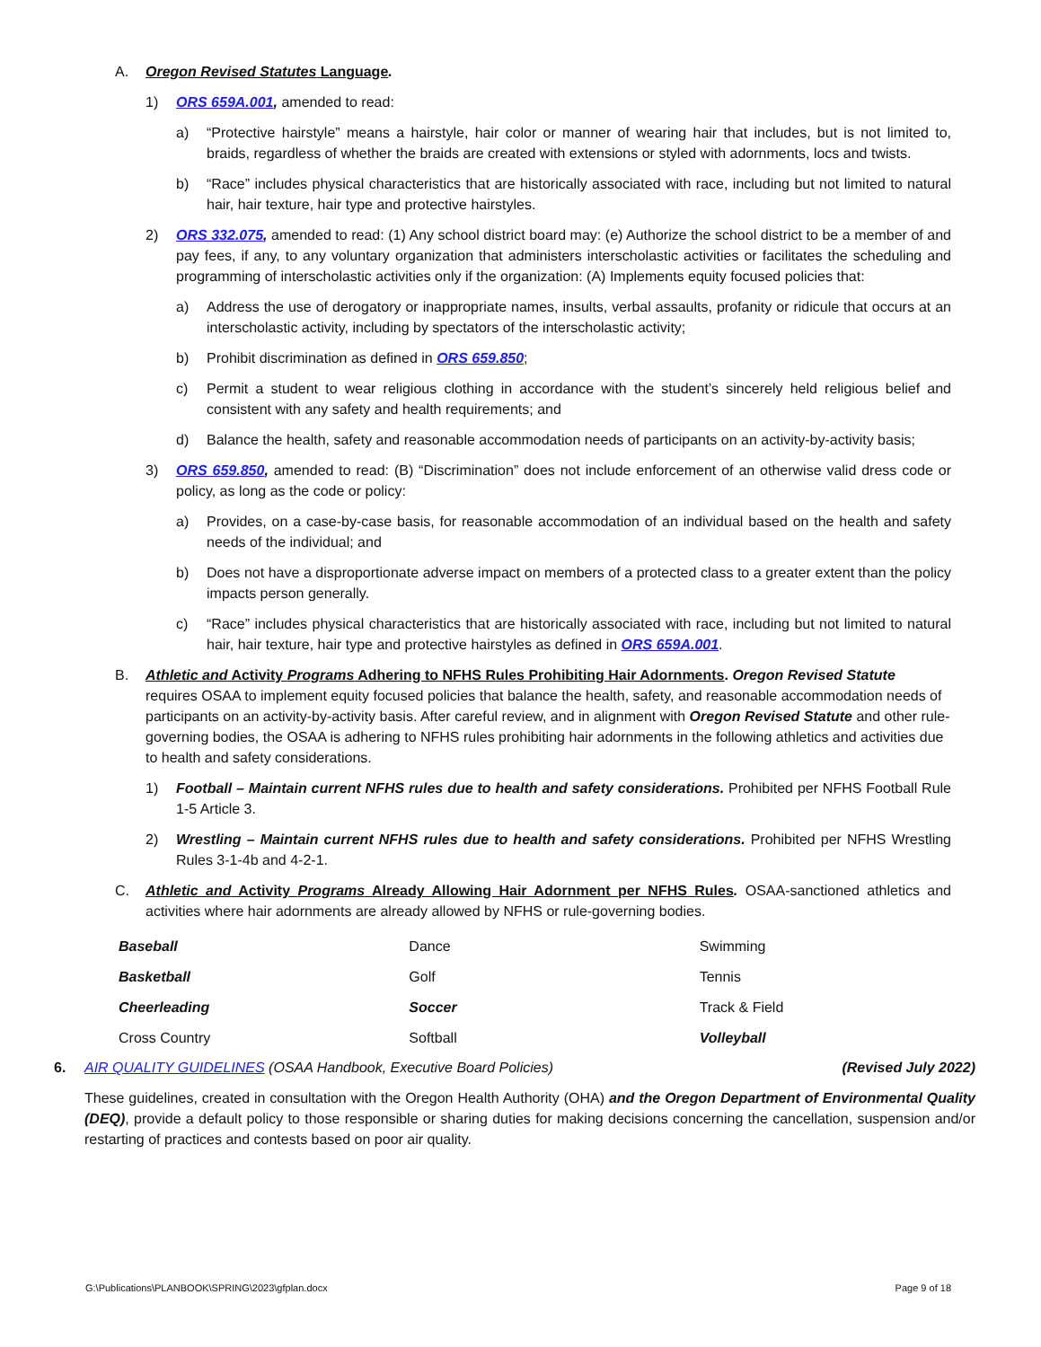A. Oregon Revised Statutes Language.
1) ORS 659A.001, amended to read:
a) “Protective hairstyle” means a hairstyle, hair color or manner of wearing hair that includes, but is not limited to, braids, regardless of whether the braids are created with extensions or styled with adornments, locs and twists.
b) “Race” includes physical characteristics that are historically associated with race, including but not limited to natural hair, hair texture, hair type and protective hairstyles.
2) ORS 332.075, amended to read: (1) Any school district board may: (e) Authorize the school district to be a member of and pay fees, if any, to any voluntary organization that administers interscholastic activities or facilitates the scheduling and programming of interscholastic activities only if the organization: (A) Implements equity focused policies that:
a) Address the use of derogatory or inappropriate names, insults, verbal assaults, profanity or ridicule that occurs at an interscholastic activity, including by spectators of the interscholastic activity;
b) Prohibit discrimination as defined in ORS 659.850;
c) Permit a student to wear religious clothing in accordance with the student’s sincerely held religious belief and consistent with any safety and health requirements; and
d) Balance the health, safety and reasonable accommodation needs of participants on an activity-by-activity basis;
3) ORS 659.850, amended to read: (B) “Discrimination” does not include enforcement of an otherwise valid dress code or policy, as long as the code or policy:
a) Provides, on a case-by-case basis, for reasonable accommodation of an individual based on the health and safety needs of the individual; and
b) Does not have a disproportionate adverse impact on members of a protected class to a greater extent than the policy impacts person generally.
c) “Race” includes physical characteristics that are historically associated with race, including but not limited to natural hair, hair texture, hair type and protective hairstyles as defined in ORS 659A.001.
B. Athletic and Activity Programs Adhering to NFHS Rules Prohibiting Hair Adornments. Oregon Revised Statute requires OSAA to implement equity focused policies that balance the health, safety, and reasonable accommodation needs of participants on an activity-by-activity basis. After careful review, and in alignment with Oregon Revised Statute and other rule-governing bodies, the OSAA is adhering to NFHS rules prohibiting hair adornments in the following athletics and activities due to health and safety considerations.
1) Football – Maintain current NFHS rules due to health and safety considerations. Prohibited per NFHS Football Rule 1-5 Article 3.
2) Wrestling – Maintain current NFHS rules due to health and safety considerations. Prohibited per NFHS Wrestling Rules 3-1-4b and 4-2-1.
C. Athletic and Activity Programs Already Allowing Hair Adornment per NFHS Rules. OSAA-sanctioned athletics and activities where hair adornments are already allowed by NFHS or rule-governing bodies.
| Baseball | Dance | Swimming |
| Basketball | Golf | Tennis |
| Cheerleading | Soccer | Track & Field |
| Cross Country | Softball | Volleyball |
6. AIR QUALITY GUIDELINES (OSAA Handbook, Executive Board Policies) (Revised July 2022)
These guidelines, created in consultation with the Oregon Health Authority (OHA) and the Oregon Department of Environmental Quality (DEQ), provide a default policy to those responsible or sharing duties for making decisions concerning the cancellation, suspension and/or restarting of practices and contests based on poor air quality.
G:\Publications\PLANBOOK\SPRING\2023\gfplan.docx Page 9 of 18